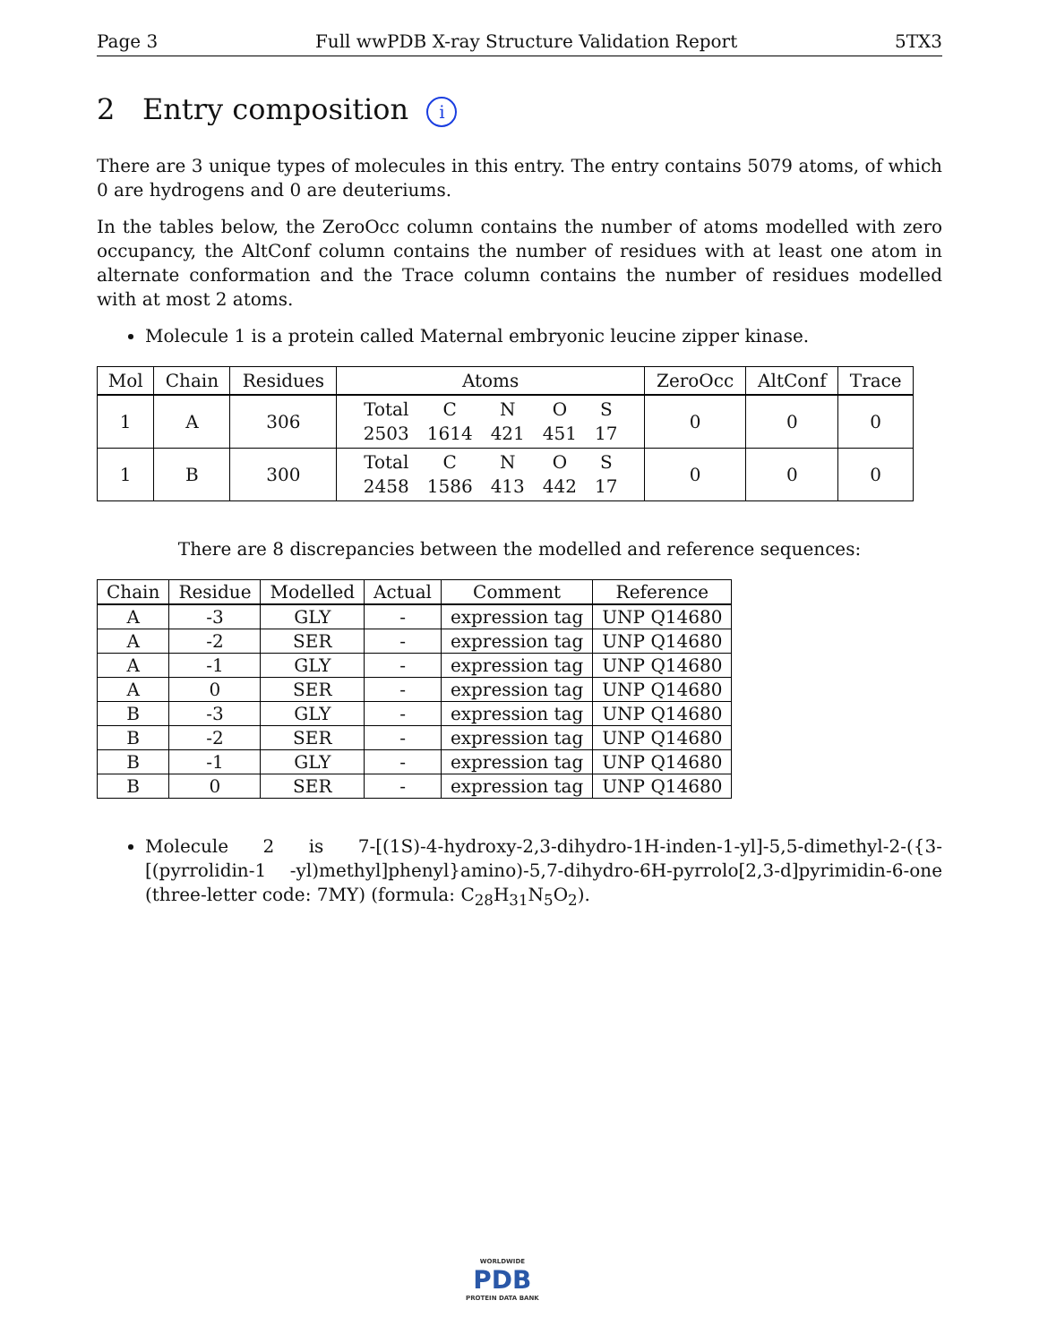Page 3 Full wwPDB X-ray Structure Validation Report 5TX3
2 Entry composition i
There are 3 unique types of molecules in this entry. The entry contains 5079 atoms, of which 0 are hydrogens and 0 are deuteriums.
In the tables below, the ZeroOcc column contains the number of atoms modelled with zero occupancy, the AltConf column contains the number of residues with at least one atom in alternate conformation and the Trace column contains the number of residues modelled with at most 2 atoms.
Molecule 1 is a protein called Maternal embryonic leucine zipper kinase.
| Mol | Chain | Residues | Atoms | ZeroOcc | AltConf | Trace |
| --- | --- | --- | --- | --- | --- | --- |
| 1 | A | 306 | / Total / C / N / O / S / / 2503 / 1614 / 421 / 451 / 17 / | 0 | 0 | 0 |
| 1 | B | 300 | / Total / C / N / O / S / / 2458 / 1586 / 413 / 442 / 17 / | 0 | 0 | 0 |
There are 8 discrepancies between the modelled and reference sequences:
| Chain | Residue | Modelled | Actual | Comment | Reference |
| --- | --- | --- | --- | --- | --- |
| A | -3 | GLY | - | expression tag | UNP Q14680 |
| A | -2 | SER | - | expression tag | UNP Q14680 |
| A | -1 | GLY | - | expression tag | UNP Q14680 |
| A | 0 | SER | - | expression tag | UNP Q14680 |
| B | -3 | GLY | - | expression tag | UNP Q14680 |
| B | -2 | SER | - | expression tag | UNP Q14680 |
| B | -1 | GLY | - | expression tag | UNP Q14680 |
| B | 0 | SER | - | expression tag | UNP Q14680 |
Molecule 2 is 7-[(1S)-4-hydroxy-2,3-dihydro-1H-inden-1-yl]-5,5-dimethyl-2-({3-[(pyrrolidin-1 -yl)methyl]phenyl}amino)-5,7-dihydro-6H-pyrrolo[2,3-d]pyrimidin-6-one (three-letter code: 7MY) (formula: C<sub>28</sub>H<sub>31</sub>N<sub>5</sub>O<sub>2</sub>).
WORLDWIDE
PDB
PROTEIN DATA BANK